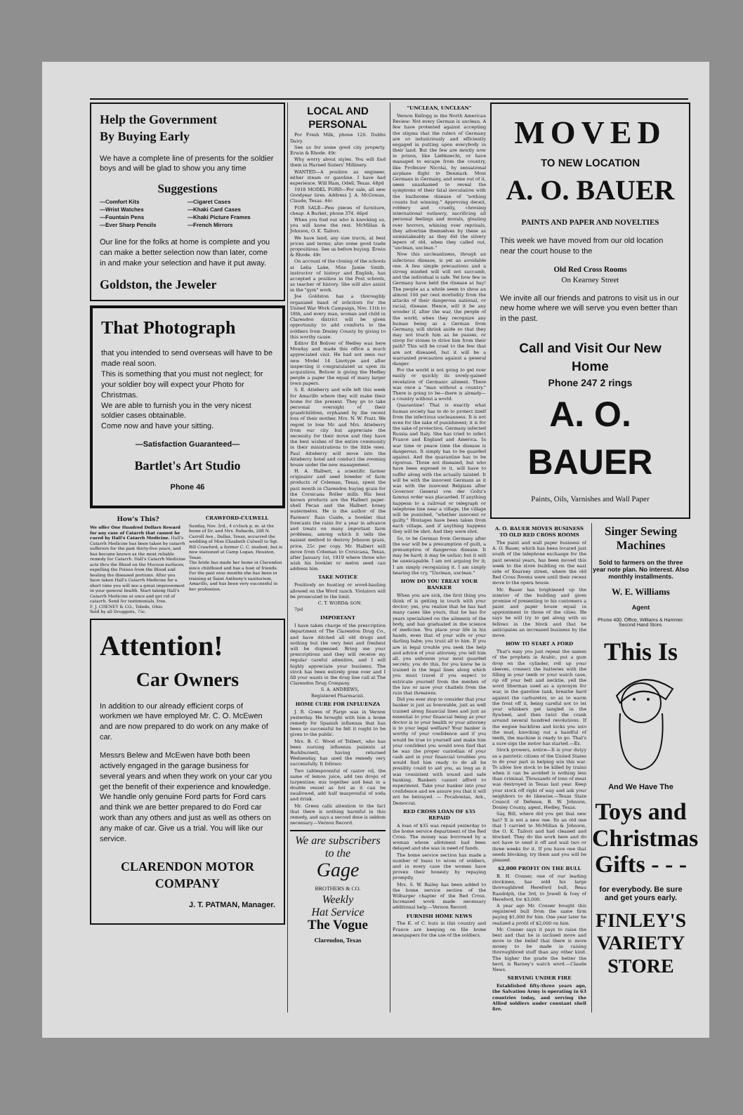Help the Government
By Buying Early
We have a complete line of presents for the soldier boys and will be glad to show you any time
Suggestions
—Comfort Kits
—Wrist Watches
—Fountain Pens
—Ever Sharp Pencils
—Cigaret Cases
—Khaki Card Cases
—Khaki Picture Frames
—French Mirrors
Our line for the folks at home is complete and you can make a better selection now than later, come in and make your selection and have it put away.
Goldston, the Jeweler
That Photograph
that you intended to send overseas will have to be made real soon.
This is something that you must not neglect; for your soldier boy will expect your Photo for Christmas.
We are able to furnish you in the very nicest soldier cases obtainable.
Come now and have your sitting.
—Satisfaction Guaranteed—
Bartlet's Art Studio
Phone 46
How's This?
We offer One Hundred Dollars Reward for any case of Catarrh that cannot be cured by Hall's Catarrh Medicine. Hall's Catarrh Medicine has been taken by catarrh sufferers for the past thirty-five years, and has become known as the most reliable remedy for Catarrh. Hall's Catarrh Medicine acts thru the Blood on the Mucous surfaces, expelling the Poison from the Blood and healing the diseased portions. After you have taken Hall's Catarrh Medicine for a short time you will see a great improvement in your general health. Start taking Hall's Catarrh Medicine at once and get rid of catarrh. Send for testimonials, free.
F. J. CHENEY & CO., Toledo, Ohio.
Sold by all Druggists, 75c.
CRAWFORD-CULWELL
Sunday, Nov. 3rd., 4 o'clock p. m. at the home of Dr. and Mrs. Robards, 208 N. Carroll Ave., Dallas, Texas, occurred the wedding of Miss Elizabeth Culwell to Sgt. Bill Crawford, a former C. C. student, but is now stationed at Camp Logan, Houston, Texas.
The bride has made her home in Clarendon since childhood and has a host of friends. For the past nine months she has been in training at Saint Anthony's sanitarium, Amarillo, and has been very successful in her profession.
Attention!
Car Owners
In addition to our already efficient corps of workmen we have employed Mr. C. O. McEwen and are now prepared to do work on any make of car.
Messrs Belew and McEwen have both been actively engaged in the garage business for several years and when they work on your car you get the benefit of their experience and knowledge. We handle only genuine Ford parts for Ford cars and think we are better prepared to do Ford car work than any others and just as well as others on any make of car. Give us a trial. You will like our service.
CLARENDON MOTOR COMPANY
J. T. PATMAN, Manager.
LOCAL AND PERSONAL
For Fresh Milk, phone 120. Dubbs Dairy.
See us for some good city property. Erwin & Rhode. 49c
Why worry about styles. You will find them in Harned Sisters' Millinery.
WANTED—A position as engineer, either steam or gasoline. I have had experience. Will Ham, Odell, Texas. 48pd
1918 MODEL FORD—For sale, all new Goodyear tires. Address J. A. McGowan, Claude, Texas. 46c
FOR SALE—Few pieces of furniture, cheap. A Burket, phone 374. 46pd
When you find out who is knocking us, you will know the rest. McMillan & Johnson, O. K. Tailors.
We have land, any size tracts, at best prices and terms; also some good trade propositions. See us before buying. Erwin & Rhode. 49c
On account of the closing of the schools at Lelia Lake, Miss Jamie Smith, instructor of histoyr and English, has accepted a position in the Post schools, as teacher of history. She will also assist in the "gym" work.
Joe Goldston has a thoroughly organized band of solicitors for the United War Work Campaign, Nov. 11th to 18th, and every man, woman and child in Clarendon district will be given opportunity to add comforts to the soldiers from Donley County by giving to this worthy cause.
Editor Ed Boliver of Hedley was here Monday and made this office a much appreciated visit. He had not seen our new Model 14 Linotype and after inspecting it congratulated us upon its acquisition. Boliver is giving the Hedley people a paper the equal of many larger town papers.
S. E. Atteberry and wife left this week for Amarillo where they will make their home for the present. They go to take personal oversight of their grandchildren, orphaned by the recent loss of their mother, Mrs. N. W. Pratt. We regret to lose Mr. and Mrs. Atteberry from our city but appreciate the necessity for their move and they have the best wishes of the entire community in their ministrations to the little ones. Paul Atteberry will move into the Atteberry hotel and conduct the rooming house under the new management.
H. A. Halbert, a scientific farmer originator and seed breeder of farm products of Coleman, Texas, spent the past month in Clarendon buying grain for the Corsicana Roller mills. His best known products are the Halbert paper-shell Pecan and the Halbert honey watermelon. He is the author of the Farmers' Rain Guide, a booklet that forecasts the rains for a year in advance and treats on many important farm problems, among which it tells the easiest method to destroy Johnson grass, price, 25c per copy. Mr. Halbert will move from Coleman to Corsicana, Texas, after January 1st, 1919 where those who wish his booklet or melon seed can address him.
TAKE NOTICE
Positively no hunting or wood-hauling allowed on the Word ranch. Violators will be prosecuted to the limit.
C. T. WORD& SON.
7pd
IMPORTANT
I have taken charge of the prescription department of The Clarendon Drug Co., and have ditched all old drugs and nothing but the very best and freshest will be dispensed. Bring me your prescriptions and they will receive my regular careful attention, and I will highly appreciate your business. The stock has been entirely gone over and I fill your wants in the drug line call at The Clarendon Drug Company.
S. A. ANDREWS,
Registered Pharmacist.
HOME CURE FOR INFLUENZA
J. R. Green of Fargo was in Vernon yesterday. He brought with him a home remedy for Spanish influenza that has been so successful he felt it ought to be given to the public.
Mrs. B. C. Wood of Tolbert, who has been nursing influenza patients at Burkburnett, having returned Wednesday, has used the remedy very successfully. It follows:
Two tablespoonsful of castor oil, the same of lemon juice, add ten drops of turpentine; mix together and heat in a double vessel as hot as it can be swallowed, add half teaspoonful of soda and drink.
Mr. Green calls attention to the fact that there is nothing harmful in this remedy, and says a second dose is seldom necessary.—Vernon Record.
We are subscribers to the
Gage
BROTHERS & CO.
Weekly
Hat Service
The Vogue
Clarendon, Texas
"UNCLEAN, UNCLEAN"
Vernon Kellogg in the North American Review: Not every German is unclean. A few have protested against accepting the stigma that the rulers of Germany are so industriously and efficiently engaged in putting upon everybody in their land. But the few are mostly now in prison, like Liebknecht, or have managed to escape from the country, like Professor Nicolai, by sensational airplane flight to Denmark. Most Germans in Germany, and some out of it, seem unashamed to reveal the symptoms of their fatal inoculation with the loathsome disease of "nothing counts but winning." Approving deceit, robbery and cruelty, choosing international outlawry, sacrificing all personal feelings and morals, gloating over horrors, whining over reprisals, they advertise themselves by these as unmistakeably as they did the silvery lepers of old, when they called out, "unclean, unclean."
Now this uncleanliness, though an infectious disease, is yet an avoidable one. A few simple precautions and a strong minded will will not succumb, and the individual is safe. Yet how few in Germany have held the disease at bay! The people as a whole seem to show an almost 100 per cent morbidity from the attacks of their dangerous national, or racial, disease. Hence, will it be any wonder if, after the war, the people of the world, when they recognize any human being as a German from Germany, will shrink aside so that they may not touch him as he passes, or stoop for stones to drive him from their path? This will be cruel to the few that are not diseased, but it will be a warranted precaution against a general danger.
For the world is not going to get over easily or quickly its sorely-gained revelation of Germanic ailment. There was once a "man without a country." There is going to be—there is already— a country without a world.
Quarantine! That is exactly what human society has to do to protect itself from the infectious uncleanness. It is not even for the sake of punishment; it is for the sake of protection. Germany infected Russia and Italy. She has tried to infect France and England and America. In war time or peace time the disease is dangerous. It simply has to be guarded against. And the quarantine has to be rigorous. Those not diseased, but who have been exposed to it, will have to suffer along with the actually tainted. It will be with the innocent Germans as it was with the innocent Belgians after Governor General von der Goltz's famous order was placarded. If anything happens to a railroad or telegraph or telephone line near a village, the village will be punished, "whether innocent or guilty." Hostages have been taken from each village, and if anything happens they will be shot. And they were shot.
So, to be German from Germany after the war will be a presumption of guilt, a presumption of dangerous disease. It may be hard; it may be unfair; but it will be unescapable. I am not arguing for it; I am simply recognizing it. I am simply hearing the cry, "Unclean, unclean."
HOW DO YOU TREAT YOUR BANKER
When you are sick, the first thing you think of is getting in touch with your doctor; yes, you realize that he has had many cases like yours, that he has for years specialized on the ailments of the body, and has graduated in the science of medicine. You place your life in his hands, even that of your wife or your darling babe; you trust all to him. If you are in legal trouble you seek the help and advice of your attorney, you tell him all, you unbosom your most guarded secrets; you do this, for you know he is trained in the legal lines along which you must travel if you expect to extricate yourself from the meshes of the law or save your chattels from the ruin that threatens.
Did you ever stop to consider that your banker is just as honorable, just as well trained along financial lines and just as essential to your financial being as your doctor is to your health or your attorney is to your legal welfare? Your banker is worthy of your confidence and if you would be true to yourself and make him your confident you would soon find that he was the proper custodian of your cash and in your financial troubles you would find him ready to do all he possibly could to aid you, as long as it was consistent with sound and safe banking. Bankers cannot afford to experiment. Take your banker into your confidence and we assure you that it will not be betrayed. — Pocahontas, Ark., Democrat.
RED CROSS LOAN OF $35 REPAID
A loan of $35 was repaid yesterday to the home service department of the Red Cross. The money was borrowed by a woman whose allotment had been delayed and she was in need of funds.
The home service section has made a number of loans to wives of soldiers, and in every case the women have proven their honesty by repaying promptly.
Mrs. S. W. Bailey has been added to the home service section of the Wilbarger chapter of the Red Cross. Increased work made necessary additional help.—Vernon Record.
FURNISH HOME NEWS
The K. of C. huts in this country and France are keeping on file home newspapers for the use of the soldiers.
MOVED
TO NEW LOCATION
A. O. BAUER
PAINTS AND PAPER AND NOVELTIES
This week we have moved from our old location near the court house to the
Old Red Cross Rooms
On Kearney Street
We invite all our friends and patrons to visit us in our new home where we will serve you even better than in the past.
Call and Visit Our New Home
Phone 247 2 rings
A. O. BAUER
Paints, Oils, Varnishes and Wall Paper
A. O. BAUER MOVES BUSINESS TO OLD RED CROSS ROOMS
The paint and wall paper business of A. O. Bauer, which has been located just south of the telephone exchange for the past several years, has been moved this week to the store building on the east side of Kearney street, where the old Red Cross Rooms were until their recent move to the opera house.
Mr. Bauer has brightened up the interior of the building and gives promise of presenting to his customers a paint and paper house equal in appointment to those of the cities. He says he will try to get along with us fellows in the block and that he anticipates an increased business by the move.
HOW TO START A FORD
That's easy you just repeat the names of the prophets in Arabic, put a gum drop on the cylinder, roll up your sleeves, connect the batteries with the filling in your teeth or your watch case, rip off your belt and necktie, yell the word Sherman used as a synonym for war, in the gasoline tank, breathe hard against the carburetor, so as to warm the frost off it, being careful not to let your whiskers get tangled in the flywheel, and then twist the crank around several hundred revolutions. If the engine backfires and kicks you into the mud, knocking out a handful of teeth, the machine is ready to go. That's a sure sign the motor has started.—Ex.
Stock growers, notice—It is your dutyy as a patriotic citizen of the United States to do your part in helping win this war. To allow live stock to be killed by trains when it can be avoided is nothing less than criminal. Thousands of tons of meat was destroyed in Texas last year. Keep your stock off right of way and ask your neighbors to do likewise.—Texas State Council of Defense, B. W. Johnson, Donley County, agent, Hedley, Texas.
Say, Bill, where did you get that new hat? It is not a new one. Its an old one that I carried to McMillan & Johnson, the O. K. Tailors and had cleaned and blocked. They do the work here and do not have to send it off and wait two or three weeks for it. If you have one that needs blocking, try them and you will be pleased.
$2,000 PROFIT ON THE BULL
B. H. Conner, one of our leading stockmen, has sold his large thoroughbred Hereford bull, Beau Randolph, the 3rd, to Jowell & Ivey of Hereford, for $3,000.
A year ago Mr. Conner bought this registered bull from the same firm paying $1,000 for him. One year later he realized a profit of $2,000 on him.
Mr. Conner says it pays to raise the best and that he is inclined more and more to the belief that there is more money to be made in raising thoroughbred stuff than any other kind. The higher the grade the better the herd, is Barney's watch word.—Claude News.
SERVING UNDER FIRE
Established fifty-three years ago, the Salvation Army is operating in 63 countries today, and serving the Allied soldiers under constant shell fire.
Singer Sewing Machines
Sold to farmers on the three year note plan. No interest. Also monthly installments.
W. E. Williams
Agent
Phone 400. Office, Williams & Hammer. Second Hand Store.
This Is
And We Have The
Toys and Christmas Gifts - - -
for everybody. Be sure and get yours early.
FINLEY'S VARIETY STORE